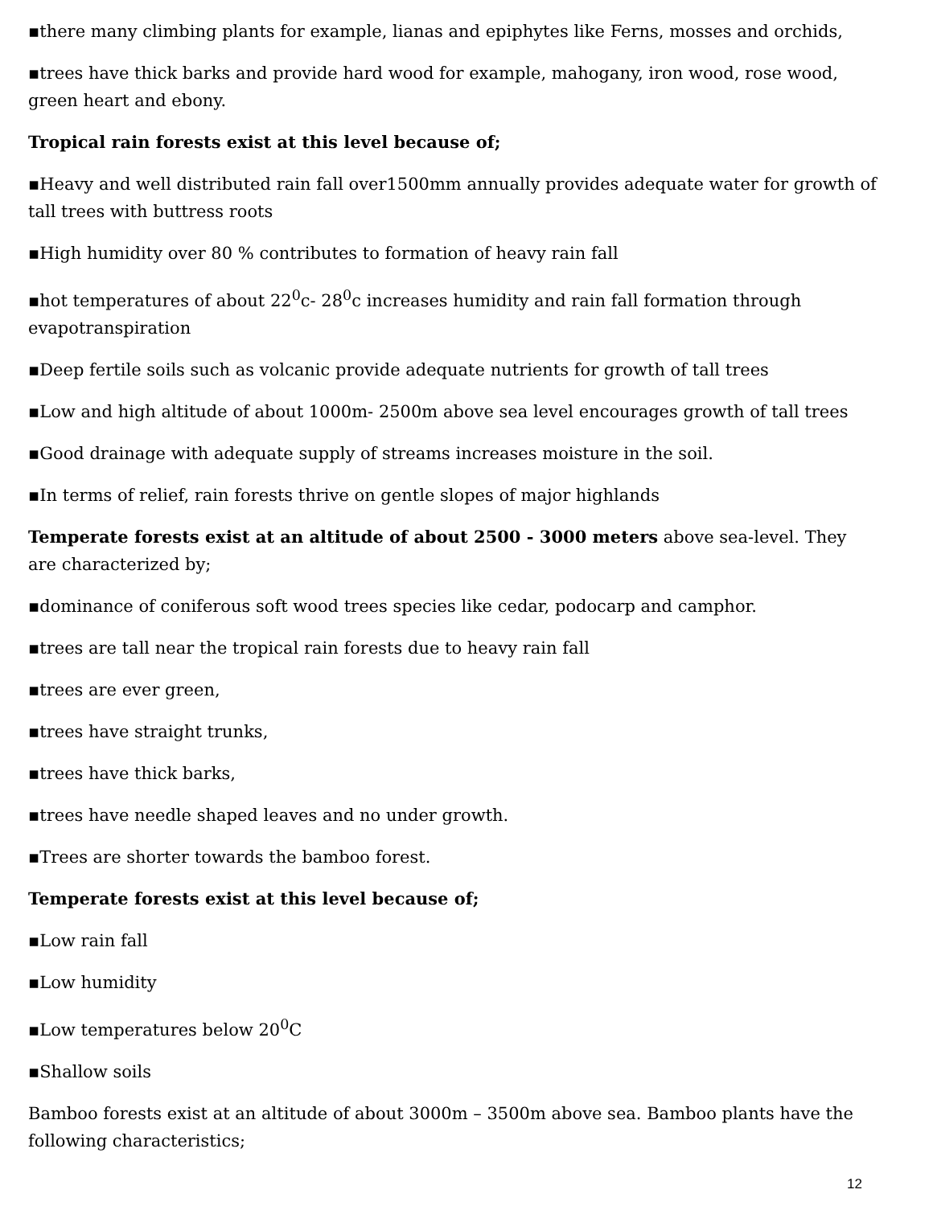▪there many climbing plants for example, lianas and epiphytes like Ferns, mosses and orchids,
▪trees have thick barks and provide hard wood for example, mahogany, iron wood, rose wood, green heart and ebony.
Tropical rain forests exist at this level because of;
▪Heavy and well distributed rain fall over1500mm annually provides adequate water for growth of tall trees with buttress roots
▪High humidity over 80 % contributes to formation of heavy rain fall
▪hot temperatures of about 22<sup>0</sup>c- 28<sup>0</sup>c increases humidity and rain fall formation through evapotranspiration
▪Deep fertile soils such as volcanic provide adequate nutrients for growth of tall trees
▪Low and high altitude of about 1000m- 2500m above sea level encourages growth of tall trees
▪Good drainage with adequate supply of streams increases moisture in the soil.
▪In terms of relief, rain forests thrive on gentle slopes of major highlands
Temperate forests exist at an altitude of about 2500 - 3000 meters above sea-level. They are characterized by;
▪dominance of coniferous soft wood trees species like cedar, podocarp and camphor.
▪trees are tall near the tropical rain forests due to heavy rain fall
▪trees are ever green,
▪trees have straight trunks,
▪trees have thick barks,
▪trees have needle shaped leaves and no under growth.
▪Trees are shorter towards the bamboo forest.
Temperate forests exist at this level because of;
▪Low rain fall
▪Low humidity
▪Low temperatures below 20<sup>0</sup>C
▪Shallow soils
Bamboo forests exist at an altitude of about 3000m – 3500m above sea. Bamboo plants have the following characteristics;
12